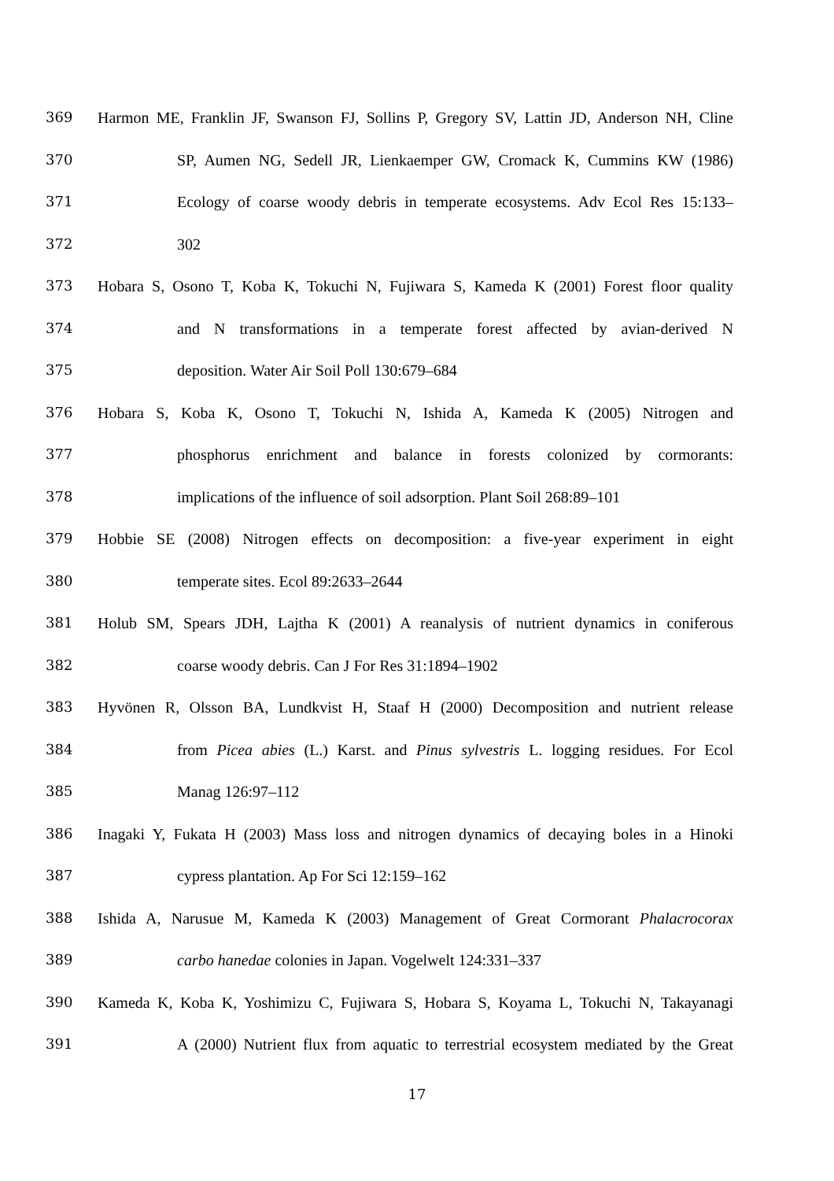369 Harmon ME, Franklin JF, Swanson FJ, Sollins P, Gregory SV, Lattin JD, Anderson NH, Cline
370 SP, Aumen NG, Sedell JR, Lienkaemper GW, Cromack K, Cummins KW (1986)
371 Ecology of coarse woody debris in temperate ecosystems. Adv Ecol Res 15:133–
372 302
373 Hobara S, Osono T, Koba K, Tokuchi N, Fujiwara S, Kameda K (2001) Forest floor quality
374 and N transformations in a temperate forest affected by avian-derived N
375 deposition. Water Air Soil Poll 130:679–684
376 Hobara S, Koba K, Osono T, Tokuchi N, Ishida A, Kameda K (2005) Nitrogen and
377 phosphorus enrichment and balance in forests colonized by cormorants:
378 implications of the influence of soil adsorption. Plant Soil 268:89–101
379 Hobbie SE (2008) Nitrogen effects on decomposition: a five-year experiment in eight
380 temperate sites. Ecol 89:2633–2644
381 Holub SM, Spears JDH, Lajtha K (2001) A reanalysis of nutrient dynamics in coniferous
382 coarse woody debris. Can J For Res 31:1894–1902
383 Hyvönen R, Olsson BA, Lundkvist H, Staaf H (2000) Decomposition and nutrient release
384 from Picea abies (L.) Karst. and Pinus sylvestris L. logging residues. For Ecol
385 Manag 126:97–112
386 Inagaki Y, Fukata H (2003) Mass loss and nitrogen dynamics of decaying boles in a Hinoki
387 cypress plantation. Ap For Sci 12:159–162
388 Ishida A, Narusue M, Kameda K (2003) Management of Great Cormorant Phalacrocorax
389 carbo hanedae colonies in Japan. Vogelwelt 124:331–337
390 Kameda K, Koba K, Yoshimizu C, Fujiwara S, Hobara S, Koyama L, Tokuchi N, Takayanagi
391 A (2000) Nutrient flux from aquatic to terrestrial ecosystem mediated by the Great
17